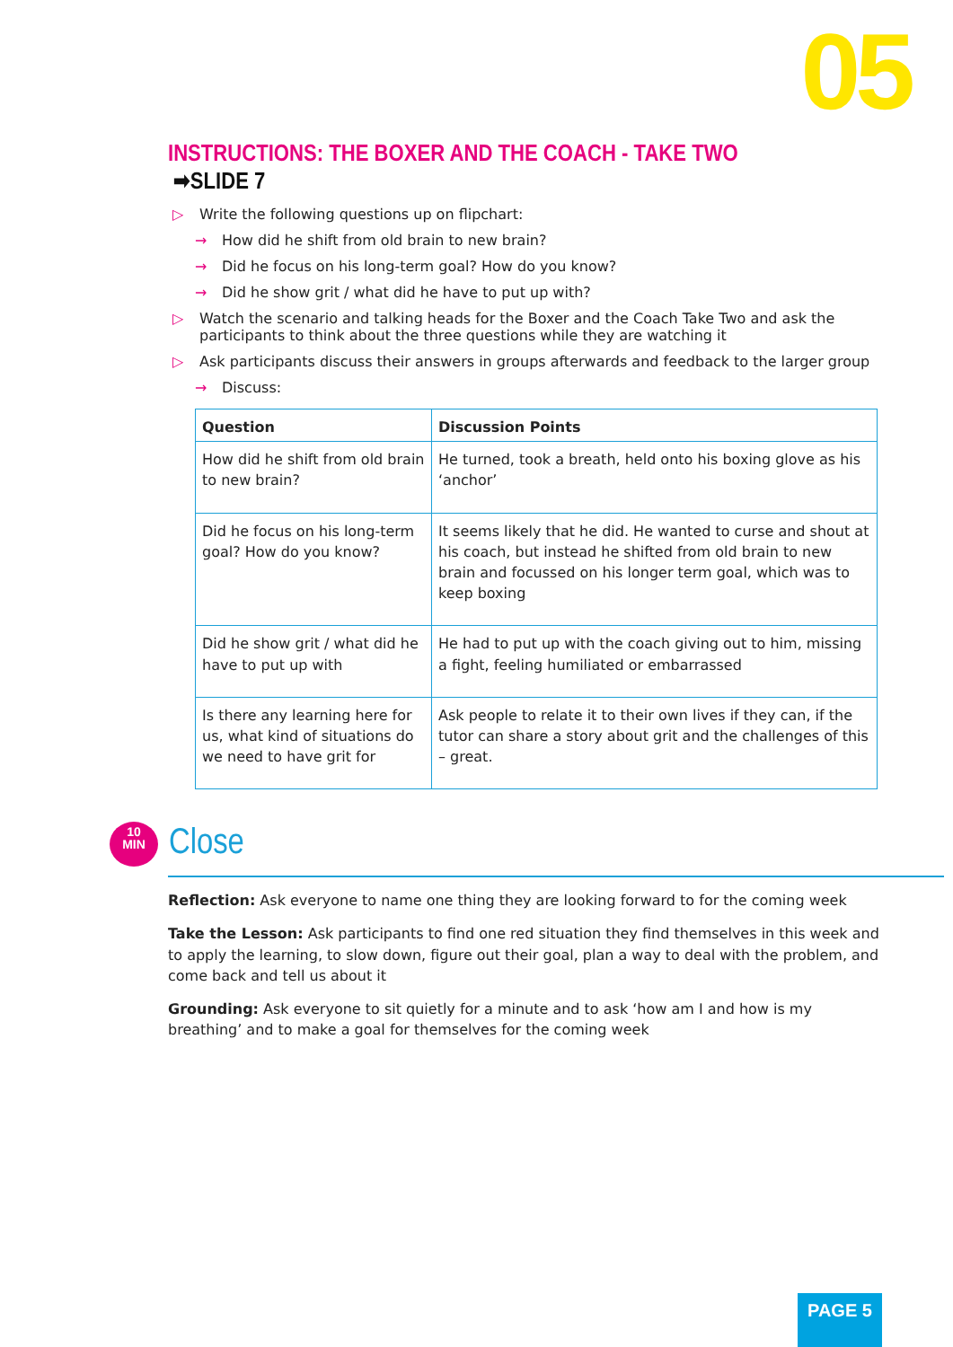05
INSTRUCTIONS: THE BOXER AND THE COACH - TAKE TWO ➡SLIDE 7
▷ Write the following questions up on flipchart:
→ How did he shift from old brain to new brain?
→ Did he focus on his long-term goal? How do you know?
→ Did he show grit / what did he have to put up with?
▷ Watch the scenario and talking heads for the Boxer and the Coach Take Two and ask the participants to think about the three questions while they are watching it
▷ Ask participants discuss their answers in groups afterwards and feedback to the larger group
→ Discuss:
| Question | Discussion Points |
| --- | --- |
| How did he shift from old brain to new brain? | He turned, took a breath, held onto his boxing glove as his ‘anchor’ |
| Did he focus on his long-term goal? How do you know? | It seems likely that he did. He wanted to curse and shout at his coach, but instead he shifted from old brain to new brain and focussed on his longer term goal, which was to keep boxing |
| Did he show grit / what did he have to put up with | He had to put up with the coach giving out to him, missing a fight, feeling humiliated or embarrassed |
| Is there any learning here for us, what kind of situations do we need to have grit for | Ask people to relate it to their own lives if they can, if the tutor can share a story about grit and the challenges of this – great. |
10
MIN
Close
Reflection: Ask everyone to name one thing they are looking forward to for the coming week
Take the Lesson: Ask participants to find one red situation they find themselves in this week and to apply the learning, to slow down, figure out their goal, plan a way to deal with the problem, and come back and tell us about it
Grounding: Ask everyone to sit quietly for a minute and to ask ‘how am I and how is my breathing’ and to make a goal for themselves for the coming week
PAGE 5